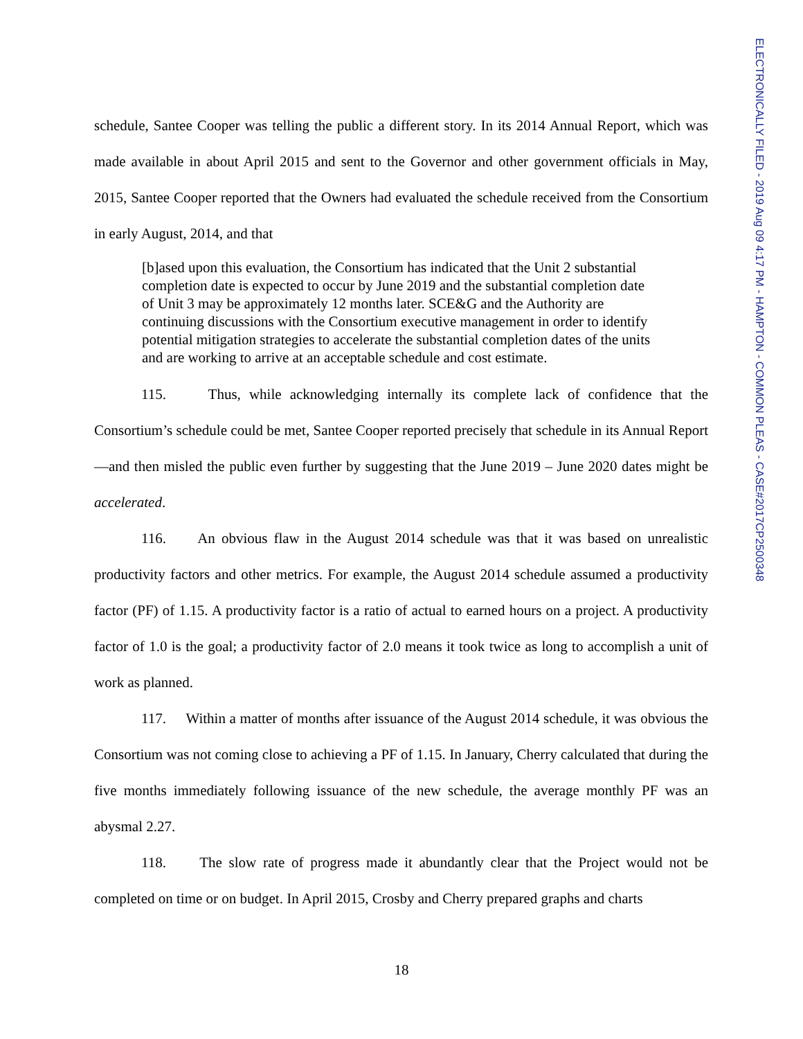ELECTRONICALLY FILED - 2019 Aug 09 4:17 PM - HAMPTON - COMMON PLEAS - CASE#2017CP2500348
schedule, Santee Cooper was telling the public a different story. In its 2014 Annual Report, which was made available in about April 2015 and sent to the Governor and other government officials in May, 2015, Santee Cooper reported that the Owners had evaluated the schedule received from the Consortium in early August, 2014, and that
[b]ased upon this evaluation, the Consortium has indicated that the Unit 2 substantial completion date is expected to occur by June 2019 and the substantial completion date of Unit 3 may be approximately 12 months later. SCE&G and the Authority are continuing discussions with the Consortium executive management in order to identify potential mitigation strategies to accelerate the substantial completion dates of the units and are working to arrive at an acceptable schedule and cost estimate.
115. Thus, while acknowledging internally its complete lack of confidence that the Consortium’s schedule could be met, Santee Cooper reported precisely that schedule in its Annual Report—and then misled the public even further by suggesting that the June 2019 – June 2020 dates might be accelerated.
116. An obvious flaw in the August 2014 schedule was that it was based on unrealistic productivity factors and other metrics. For example, the August 2014 schedule assumed a productivity factor (PF) of 1.15. A productivity factor is a ratio of actual to earned hours on a project. A productivity factor of 1.0 is the goal; a productivity factor of 2.0 means it took twice as long to accomplish a unit of work as planned.
117. Within a matter of months after issuance of the August 2014 schedule, it was obvious the Consortium was not coming close to achieving a PF of 1.15. In January, Cherry calculated that during the five months immediately following issuance of the new schedule, the average monthly PF was an abysmal 2.27.
118. The slow rate of progress made it abundantly clear that the Project would not be completed on time or on budget. In April 2015, Crosby and Cherry prepared graphs and charts
18